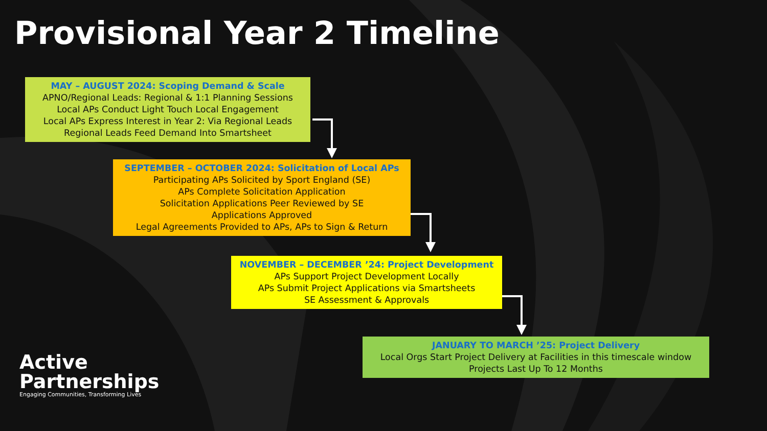Provisional Year 2 Timeline
MAY – AUGUST 2024: Scoping Demand & Scale
APNO/Regional Leads: Regional & 1:1 Planning Sessions
Local APs Conduct Light Touch Local Engagement
Local APs Express Interest in Year 2: Via Regional Leads
Regional Leads Feed Demand Into Smartsheet
SEPTEMBER – OCTOBER 2024: Solicitation of Local APs
Participating APs Solicited by Sport England (SE)
APs Complete Solicitation Application
Solicitation Applications Peer Reviewed by SE
Applications Approved
Legal Agreements Provided to APs, APs to Sign & Return
NOVEMBER – DECEMBER ’24: Project Development
APs Support Project Development Locally
APs Submit Project Applications via Smartsheets
SE Assessment & Approvals
JANUARY TO MARCH ’25: Project Delivery
Local Orgs Start Project Delivery at Facilities in this timescale window
Projects Last Up To 12 Months
Active
Partnerships
Engaging Communities, Transforming Lives